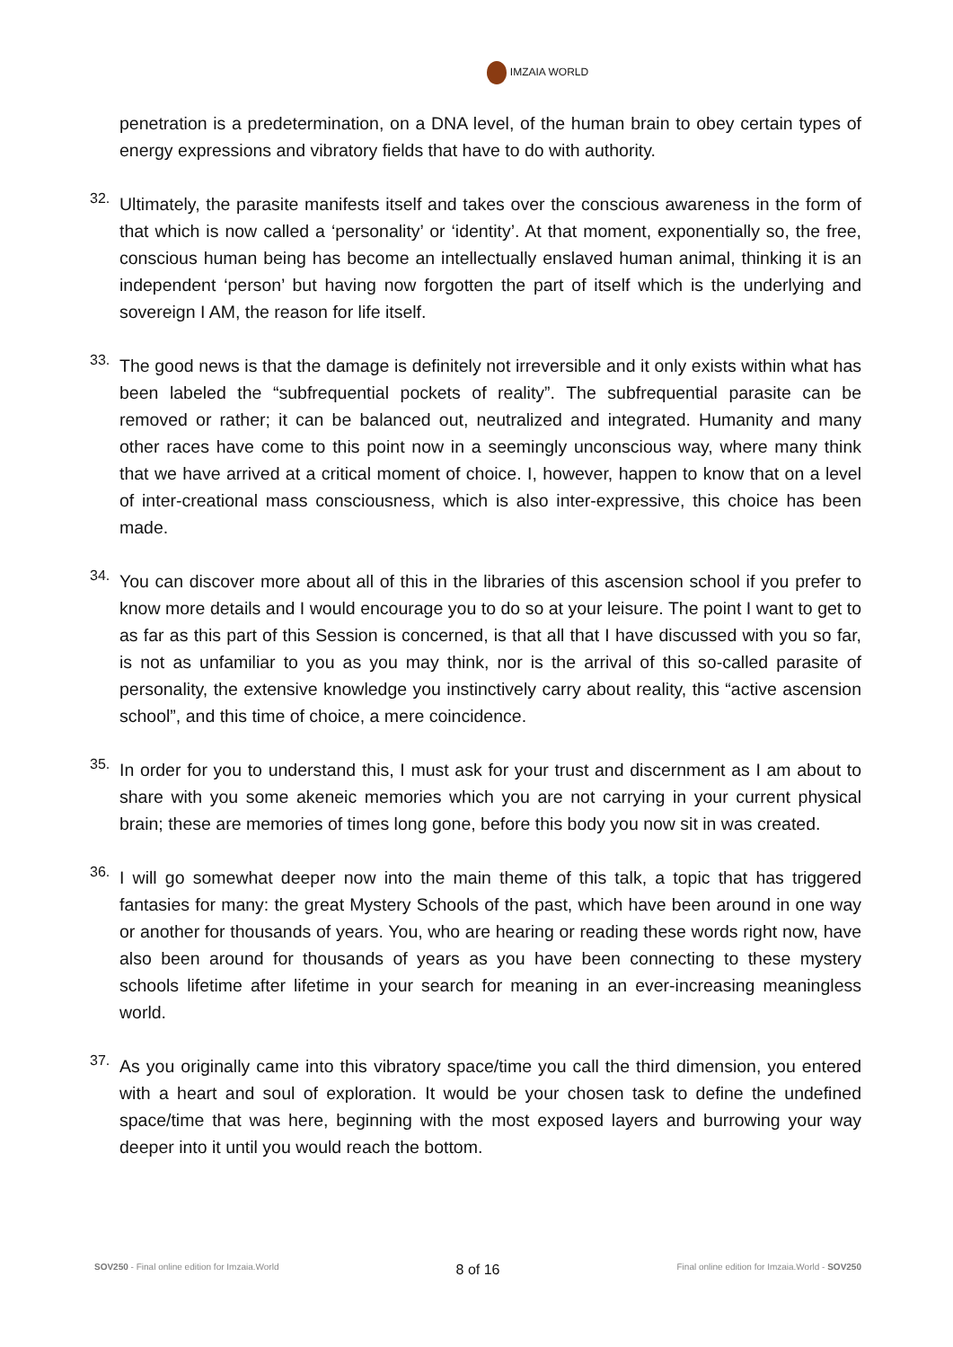IMZAIA WORLD
penetration is a predetermination, on a DNA level, of the human brain to obey certain types of energy expressions and vibratory fields that have to do with authority.
32.
Ultimately, the parasite manifests itself and takes over the conscious awareness in the form of that which is now called a ‘personality’ or ‘identity’. At that moment, exponentially so, the free, conscious human being has become an intellectually enslaved human animal, thinking it is an independent ‘person’ but having now forgotten the part of itself which is the underlying and sovereign I AM, the reason for life itself.
33.
The good news is that the damage is definitely not irreversible and it only exists within what has been labeled the “subfrequential pockets of reality”. The subfrequential parasite can be removed or rather; it can be balanced out, neutralized and integrated. Humanity and many other races have come to this point now in a seemingly unconscious way, where many think that we have arrived at a critical moment of choice. I, however, happen to know that on a level of inter-creational mass consciousness, which is also inter-expressive, this choice has been made.
34.
You can discover more about all of this in the libraries of this ascension school if you prefer to know more details and I would encourage you to do so at your leisure. The point I want to get to as far as this part of this Session is concerned, is that all that I have discussed with you so far, is not as unfamiliar to you as you may think, nor is the arrival of this so-called parasite of personality, the extensive knowledge you instinctively carry about reality, this “active ascension school”, and this time of choice, a mere coincidence.
35.
In order for you to understand this, I must ask for your trust and discernment as I am about to share with you some akeneic memories which you are not carrying in your current physical brain; these are memories of times long gone, before this body you now sit in was created.
36.
I will go somewhat deeper now into the main theme of this talk, a topic that has triggered fantasies for many: the great Mystery Schools of the past, which have been around in one way or another for thousands of years. You, who are hearing or reading these words right now, have also been around for thousands of years as you have been connecting to these mystery schools lifetime after lifetime in your search for meaning in an ever-increasing meaningless world.
37.
As you originally came into this vibratory space/time you call the third dimension, you entered with a heart and soul of exploration. It would be your chosen task to define the undefined space/time that was here, beginning with the most exposed layers and burrowing your way deeper into it until you would reach the bottom.
SOV250 - Final online edition for Imzaia.World 8 of 16 Final online edition for Imzaia.World - SOV250